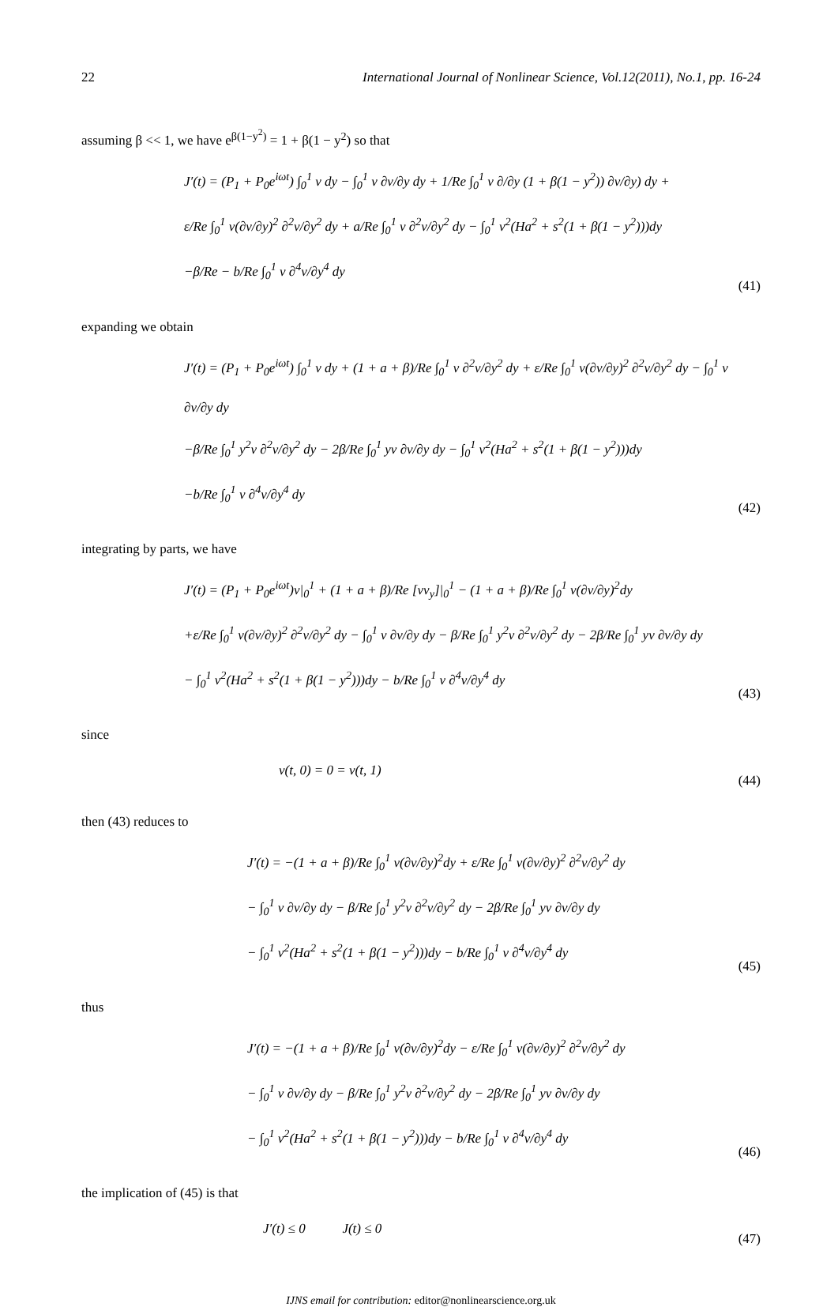22 International Journal of Nonlinear Science, Vol.12(2011), No.1, pp. 16-24
assuming β << 1, we have e<sup>β(1−y<sup>2</sup>)</sup> = 1 + β(1 − y<sup>2</sup>) so that
J′(t) = (P<sub>1</sub> + P<sub>0</sub>e<sup>iωt</sup>) ∫<sub>0</sub><sup>1</sup> ν dy − ∫<sub>0</sub><sup>1</sup> ν ∂ν/∂y dy + 1/Re ∫<sub>0</sub><sup>1</sup> ν ∂/∂y (1 + β(1 − y<sup>2</sup>)) ∂ν/∂y) dy +
ε/Re ∫<sub>0</sub><sup>1</sup> ν(∂ν/∂y)<sup>2</sup> ∂<sup>2</sup>ν/∂y<sup>2</sup> dy + a/Re ∫<sub>0</sub><sup>1</sup> ν ∂<sup>2</sup>ν/∂y<sup>2</sup> dy − ∫<sub>0</sub><sup>1</sup> ν<sup>2</sup>(Ha<sup>2</sup> + s<sup>2</sup>(1 + β(1 − y<sup>2</sup>)))dy
−β/Re − b/Re ∫<sub>0</sub><sup>1</sup> ν ∂<sup>4</sup>ν/∂y<sup>4</sup> dy
(41)
expanding we obtain
J′(t) = (P<sub>1</sub> + P<sub>0</sub>e<sup>iωt</sup>) ∫<sub>0</sub><sup>1</sup> ν dy + (1 + a + β)/Re ∫<sub>0</sub><sup>1</sup> ν ∂<sup>2</sup>ν/∂y<sup>2</sup> dy + ε/Re ∫<sub>0</sub><sup>1</sup> ν(∂ν/∂y)<sup>2</sup> ∂<sup>2</sup>ν/∂y<sup>2</sup> dy − ∫<sub>0</sub><sup>1</sup> ν ∂ν/∂y dy
−β/Re ∫<sub>0</sub><sup>1</sup> y<sup>2</sup>ν ∂<sup>2</sup>ν/∂y<sup>2</sup> dy − 2β/Re ∫<sub>0</sub><sup>1</sup> yν ∂ν/∂y dy − ∫<sub>0</sub><sup>1</sup> ν<sup>2</sup>(Ha<sup>2</sup> + s<sup>2</sup>(1 + β(1 − y<sup>2</sup>)))dy
−b/Re ∫<sub>0</sub><sup>1</sup> ν ∂<sup>4</sup>ν/∂y<sup>4</sup> dy
(42)
integrating by parts, we have
J′(t) = (P<sub>1</sub> + P<sub>0</sub>e<sup>iωt</sup>)ν|<sub>0</sub><sup>1</sup> + (1 + a + β)/Re [νν<sub>y</sub>]|<sub>0</sub><sup>1</sup> − (1 + a + β)/Re ∫<sub>0</sub><sup>1</sup> ν(∂ν/∂y)<sup>2</sup>dy
+ε/Re ∫<sub>0</sub><sup>1</sup> ν(∂ν/∂y)<sup>2</sup> ∂<sup>2</sup>ν/∂y<sup>2</sup> dy − ∫<sub>0</sub><sup>1</sup> ν ∂ν/∂y dy − β/Re ∫<sub>0</sub><sup>1</sup> y<sup>2</sup>ν ∂<sup>2</sup>ν/∂y<sup>2</sup> dy − 2β/Re ∫<sub>0</sub><sup>1</sup> yν ∂ν/∂y dy
− ∫<sub>0</sub><sup>1</sup> ν<sup>2</sup>(Ha<sup>2</sup> + s<sup>2</sup>(1 + β(1 − y<sup>2</sup>)))dy − b/Re ∫<sub>0</sub><sup>1</sup> ν ∂<sup>4</sup>ν/∂y<sup>4</sup> dy
(43)
since
ν(t, 0) = 0 = ν(t, 1)
(44)
then (43) reduces to
J′(t) = −(1 + a + β)/Re ∫<sub>0</sub><sup>1</sup> ν(∂ν/∂y)<sup>2</sup>dy + ε/Re ∫<sub>0</sub><sup>1</sup> ν(∂ν/∂y)<sup>2</sup> ∂<sup>2</sup>ν/∂y<sup>2</sup> dy
− ∫<sub>0</sub><sup>1</sup> ν ∂ν/∂y dy − β/Re ∫<sub>0</sub><sup>1</sup> y<sup>2</sup>ν ∂<sup>2</sup>ν/∂y<sup>2</sup> dy − 2β/Re ∫<sub>0</sub><sup>1</sup> yν ∂ν/∂y dy
− ∫<sub>0</sub><sup>1</sup> ν<sup>2</sup>(Ha<sup>2</sup> + s<sup>2</sup>(1 + β(1 − y<sup>2</sup>)))dy − b/Re ∫<sub>0</sub><sup>1</sup> ν ∂<sup>4</sup>ν/∂y<sup>4</sup> dy
(45)
thus
J′(t) = −(1 + a + β)/Re ∫<sub>0</sub><sup>1</sup> ν(∂ν/∂y)<sup>2</sup>dy − ε/Re ∫<sub>0</sub><sup>1</sup> ν(∂ν/∂y)<sup>2</sup> ∂<sup>2</sup>ν/∂y<sup>2</sup> dy
− ∫<sub>0</sub><sup>1</sup> ν ∂ν/∂y dy − β/Re ∫<sub>0</sub><sup>1</sup> y<sup>2</sup>ν ∂<sup>2</sup>ν/∂y<sup>2</sup> dy − 2β/Re ∫<sub>0</sub><sup>1</sup> yν ∂ν/∂y dy
− ∫<sub>0</sub><sup>1</sup> ν<sup>2</sup>(Ha<sup>2</sup> + s<sup>2</sup>(1 + β(1 − y<sup>2</sup>)))dy − b/Re ∫<sub>0</sub><sup>1</sup> ν ∂<sup>4</sup>ν/∂y<sup>4</sup> dy
(46)
the implication of (45) is that
J′(t) ≤ 0 J(t) ≤ 0
(47)
IJNS email for contribution: editor@nonlinearscience.org.uk